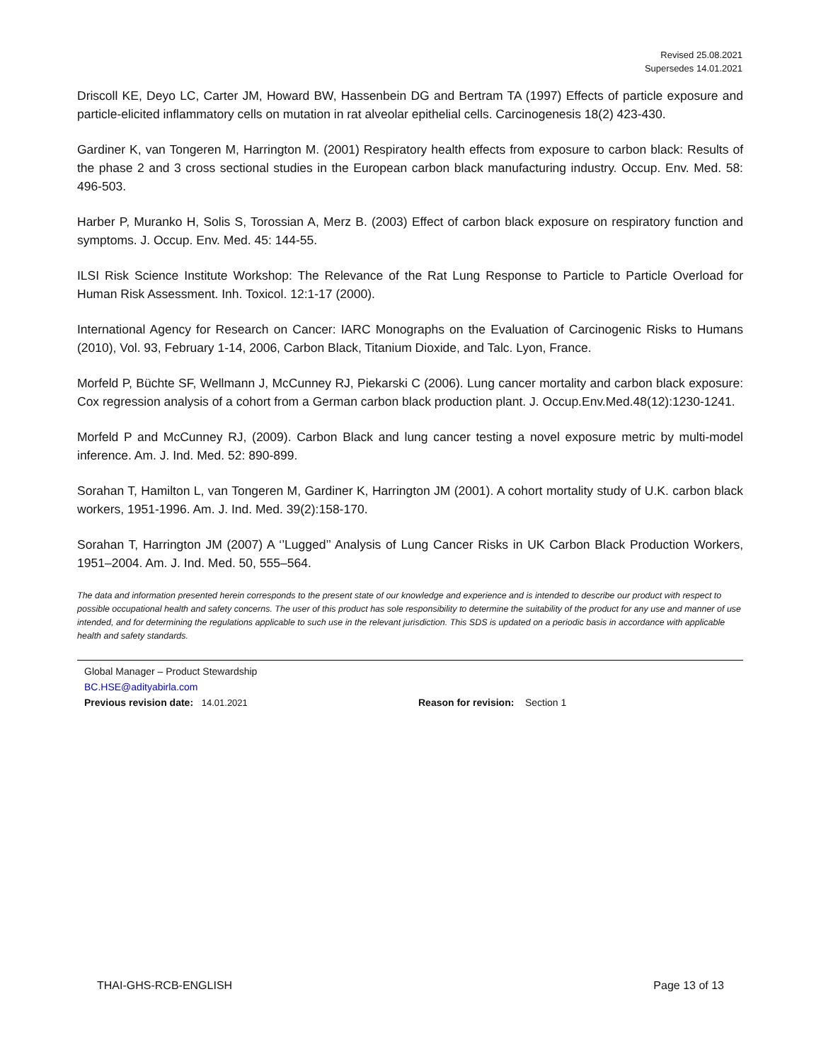Revised 25.08.2021
Supersedes 14.01.2021
Driscoll KE, Deyo LC, Carter JM, Howard BW, Hassenbein DG and Bertram TA (1997) Effects of particle exposure and particle-elicited inflammatory cells on mutation in rat alveolar epithelial cells. Carcinogenesis 18(2) 423-430.
Gardiner K, van Tongeren M, Harrington M. (2001) Respiratory health effects from exposure to carbon black: Results of the phase 2 and 3 cross sectional studies in the European carbon black manufacturing industry. Occup. Env. Med. 58: 496-503.
Harber P, Muranko H, Solis S, Torossian A, Merz B. (2003) Effect of carbon black exposure on respiratory function and symptoms. J. Occup. Env. Med. 45: 144-55.
ILSI Risk Science Institute Workshop: The Relevance of the Rat Lung Response to Particle to Particle Overload for Human Risk Assessment. Inh. Toxicol. 12:1-17 (2000).
International Agency for Research on Cancer: IARC Monographs on the Evaluation of Carcinogenic Risks to Humans (2010), Vol. 93, February 1-14, 2006, Carbon Black, Titanium Dioxide, and Talc. Lyon, France.
Morfeld P, Büchte SF, Wellmann J, McCunney RJ, Piekarski C (2006). Lung cancer mortality and carbon black exposure: Cox regression analysis of a cohort from a German carbon black production plant. J. Occup.Env.Med.48(12):1230-1241.
Morfeld P and McCunney RJ, (2009). Carbon Black and lung cancer testing a novel exposure metric by multi-model inference. Am. J. Ind. Med. 52: 890-899.
Sorahan T, Hamilton L, van Tongeren M, Gardiner K, Harrington JM (2001). A cohort mortality study of U.K. carbon black workers, 1951-1996. Am. J. Ind. Med. 39(2):158-170.
Sorahan T, Harrington JM (2007) A ‘’Lugged’’ Analysis of Lung Cancer Risks in UK Carbon Black Production Workers, 1951–2004. Am. J. Ind. Med. 50, 555–564.
The data and information presented herein corresponds to the present state of our knowledge and experience and is intended to describe our product with respect to possible occupational health and safety concerns. The user of this product has sole responsibility to determine the suitability of the product for any use and manner of use intended, and for determining the regulations applicable to such use in the relevant jurisdiction. This SDS is updated on a periodic basis in accordance with applicable health and safety standards.
Global Manager – Product Stewardship
BC.HSE@adityabirla.com
Previous revision date: 14.01.2021 Reason for revision: Section 1
THAI-GHS-RCB-ENGLISH Page 13 of 13